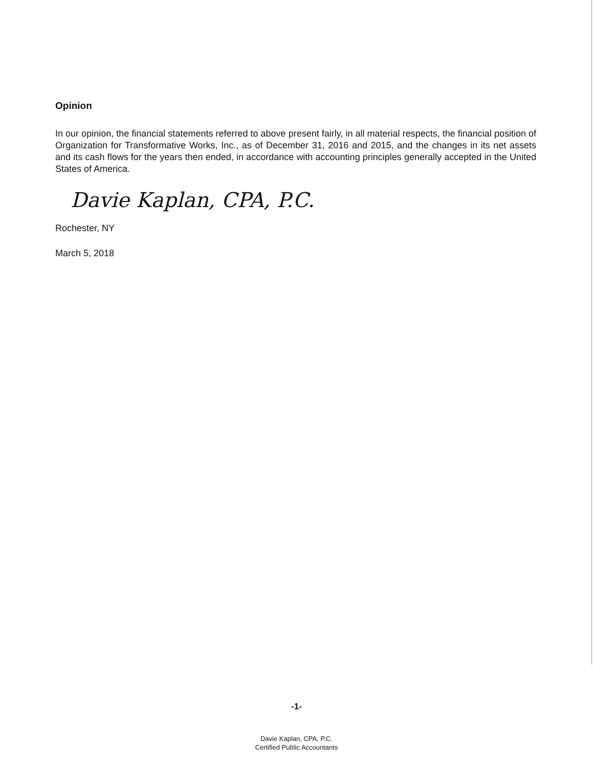Opinion
In our opinion, the financial statements referred to above present fairly, in all material respects, the financial position of Organization for Transformative Works, Inc., as of December 31, 2016 and 2015, and the changes in its net assets and its cash flows for the years then ended, in accordance with accounting principles generally accepted in the United States of America.
Davie Kaplan, CPA, P.C.
Rochester, NY
March 5, 2018
-1-
Davie Kaplan, CPA, P.C.
Certified Public Accountants